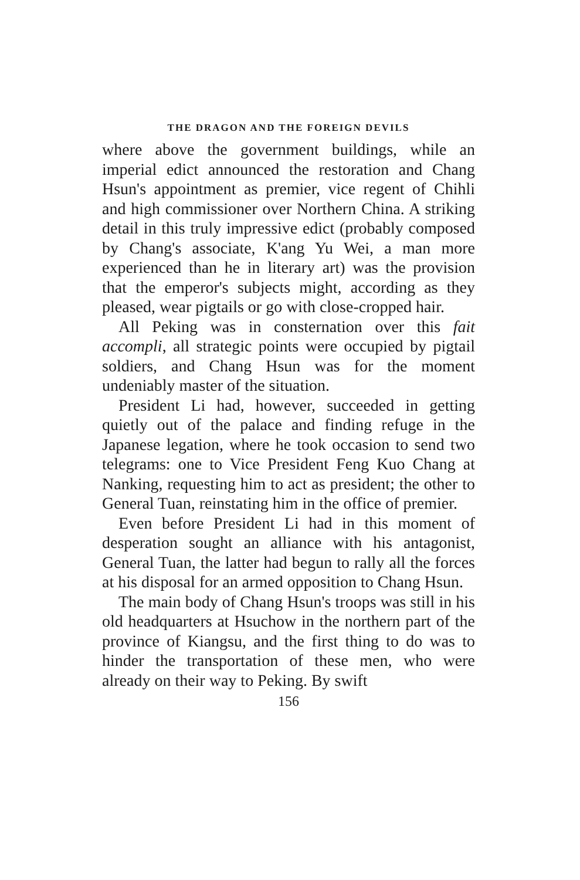THE DRAGON AND THE FOREIGN DEVILS
where above the government buildings, while an imperial edict announced the restoration and Chang Hsun's appointment as premier, vice regent of Chihli and high commissioner over Northern China. A striking detail in this truly impressive edict (probably composed by Chang's associate, K'ang Yu Wei, a man more experienced than he in literary art) was the provision that the emperor's subjects might, according as they pleased, wear pigtails or go with close-cropped hair.
All Peking was in consternation over this fait accompli, all strategic points were occupied by pigtail soldiers, and Chang Hsun was for the moment undeniably master of the situation.
President Li had, however, succeeded in getting quietly out of the palace and finding refuge in the Japanese legation, where he took occasion to send two telegrams: one to Vice President Feng Kuo Chang at Nanking, requesting him to act as president; the other to General Tuan, reinstating him in the office of premier.
Even before President Li had in this moment of desperation sought an alliance with his antagonist, General Tuan, the latter had begun to rally all the forces at his disposal for an armed opposition to Chang Hsun.
The main body of Chang Hsun's troops was still in his old headquarters at Hsuchow in the northern part of the province of Kiangsu, and the first thing to do was to hinder the transportation of these men, who were already on their way to Peking. By swift
156